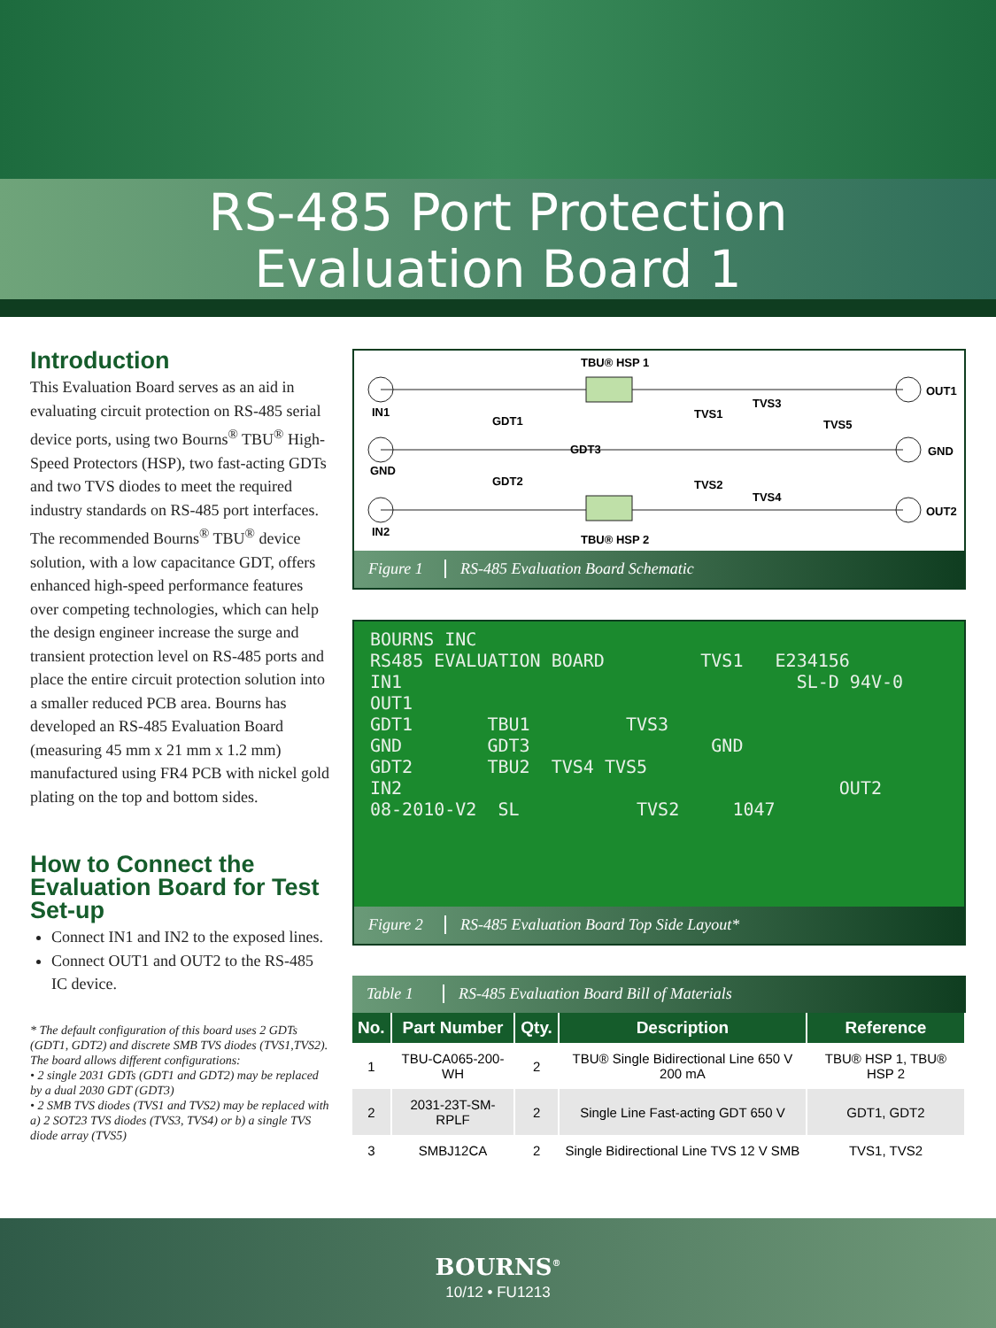RS-485 Port Protection
Evaluation Board 1
Introduction
This Evaluation Board serves as an aid in evaluating circuit protection on RS-485 serial device ports, using two Bourns<sup>®</sup> TBU<sup>®</sup> High-Speed Protectors (HSP), two fast-acting GDTs and two TVS diodes to meet the required industry standards on RS-485 port interfaces. The recommended Bourns<sup>®</sup> TBU<sup>®</sup> device solution, with a low capacitance GDT, offers enhanced high-speed performance features over competing technologies, which can help the design engineer increase the surge and transient protection level on RS-485 ports and place the entire circuit protection solution into a smaller reduced PCB area. Bourns has developed an RS-485 Evaluation Board (measuring 45 mm x 21 mm x 1.2 mm) manufactured using FR4 PCB with nickel gold plating on the top and bottom sides.
How to Connect the Evaluation Board for Test Set-up
Connect IN1 and IN2 to the exposed lines.
Connect OUT1 and OUT2 to the RS-485 IC device.
* The default configuration of this board uses 2 GDTs (GDT1, GDT2) and discrete SMB TVS diodes (TVS1,TVS2). The board allows different configurations:
• 2 single 2031 GDTs (GDT1 and GDT2) may be replaced by a dual 2030 GDT (GDT3)
• 2 SMB TVS diodes (TVS1 and TVS2) may be replaced with a) 2 SOT23 TVS diodes (TVS3, TVS4) or b) a single TVS diode array (TVS5)
TBU® HSP 1
IN1
GND
IN2
GDT1
GDT3
GDT2
TVS1
TVS3
TVS5
TVS2
TVS4
OUT1
GND
OUT2
TBU® HSP 2
Figure 1 RS-485 Evaluation Board Schematic
BOURNS INC
RS485 EVALUATION BOARD TVS1 E234156
IN1 SL-D 94V-0 OUT1
GDT1 TBU1 TVS3
GND GDT3 GND
GDT2 TBU2 TVS4 TVS5
IN2 OUT2
08-2010-V2 SL TVS2 1047
Figure 2 RS-485 Evaluation Board Top Side Layout*
Table 1 RS-485 Evaluation Board Bill of Materials
| No. | Part Number | Qty. | Description | Reference |
| --- | --- | --- | --- | --- |
| 1 | TBU-CA065-200-WH | 2 | TBU® Single Bidirectional Line 650 V 200 mA | TBU® HSP 1, TBU® HSP 2 |
| 2 | 2031-23T-SM-RPLF | 2 | Single Line Fast-acting GDT 650 V | GDT1, GDT2 |
| 3 | SMBJ12CA | 2 | Single Bidirectional Line TVS 12 V SMB | TVS1, TVS2 |
BOURNS<sup>®</sup>
10/12 • FU1213